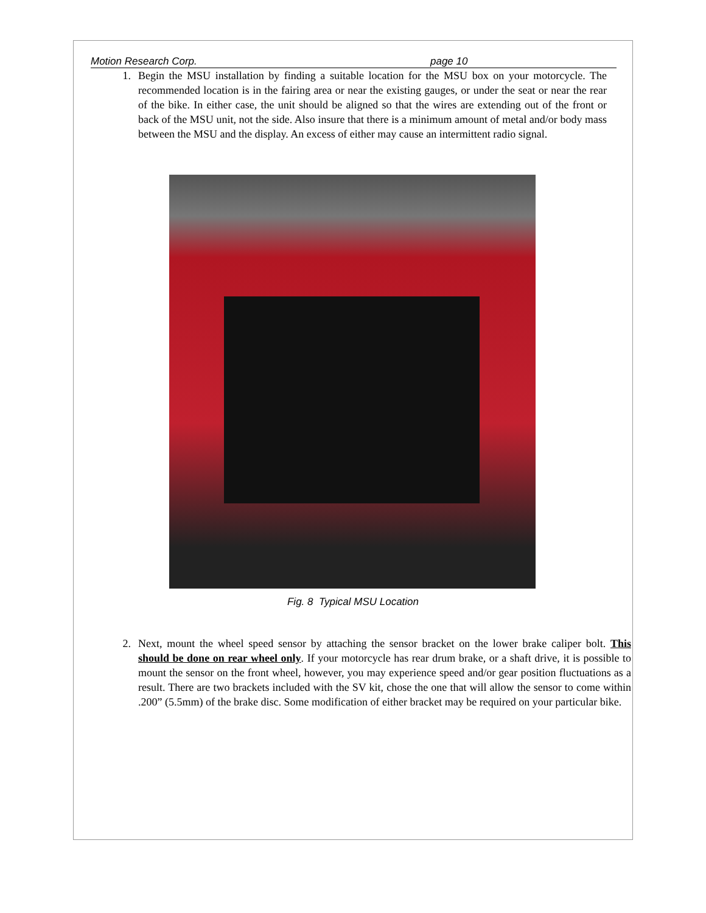Motion Research Corp. page 10
1. Begin the MSU installation by finding a suitable location for the MSU box on your motorcycle. The recommended location is in the fairing area or near the existing gauges, or under the seat or near the rear of the bike. In either case, the unit should be aligned so that the wires are extending out of the front or back of the MSU unit, not the side. Also insure that there is a minimum amount of metal and/or body mass between the MSU and the display. An excess of either may cause an intermittent radio signal.
Fig. 8 Typical MSU Location
2. Next, mount the wheel speed sensor by attaching the sensor bracket on the lower brake caliper bolt. This should be done on rear wheel only. If your motorcycle has rear drum brake, or a shaft drive, it is possible to mount the sensor on the front wheel, however, you may experience speed and/or gear position fluctuations as a result. There are two brackets included with the SV kit, chose the one that will allow the sensor to come within .200” (5.5mm) of the brake disc. Some modification of either bracket may be required on your particular bike.